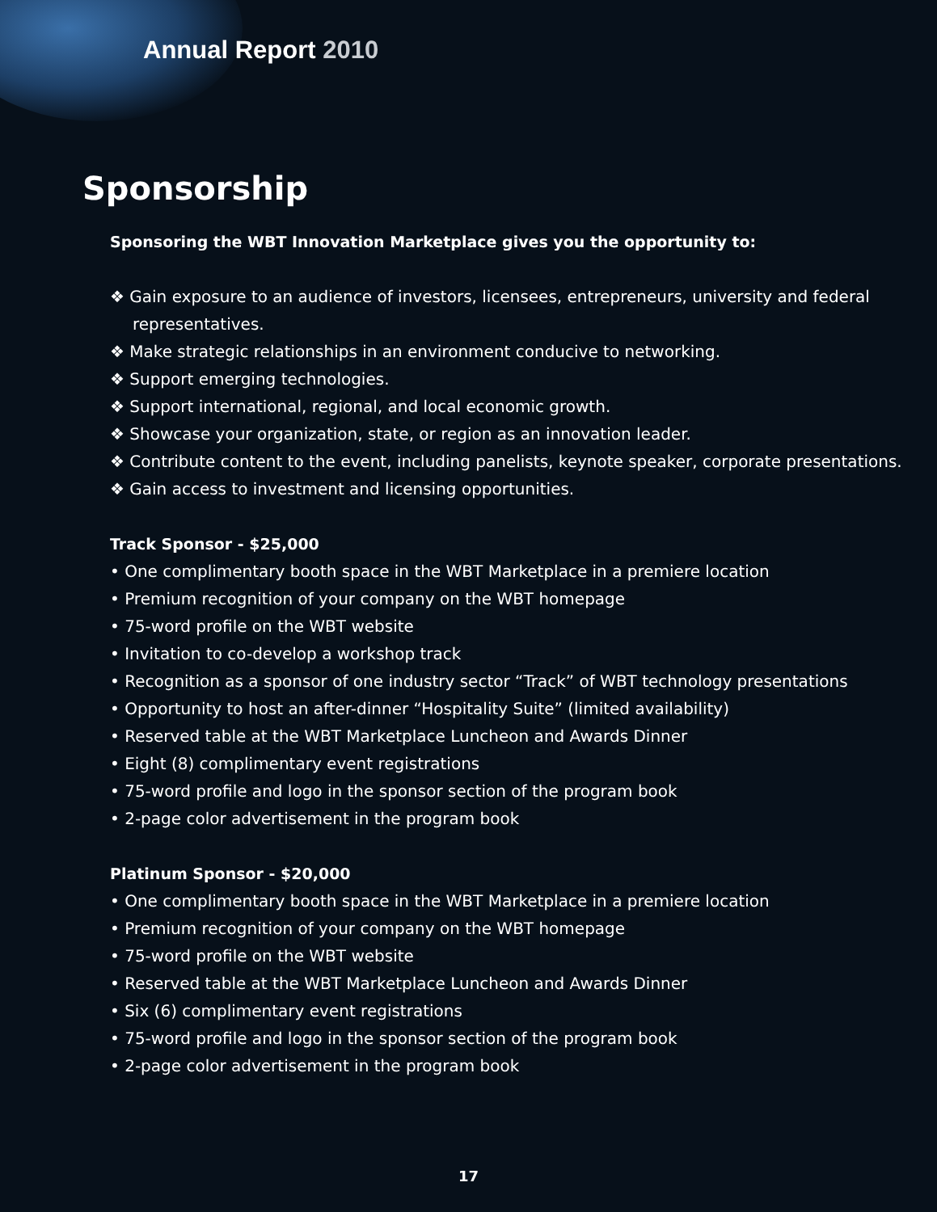Annual Report 2010
Sponsorship
Sponsoring the WBT Innovation Marketplace gives you the opportunity to:
❖ Gain exposure to an audience of investors, licensees, entrepreneurs, university and federal representatives.
❖ Make strategic relationships in an environment conducive to networking.
❖ Support emerging technologies.
❖ Support international, regional, and local economic growth.
❖ Showcase your organization, state, or region as an innovation leader.
❖ Contribute content to the event, including panelists, keynote speaker, corporate presentations.
❖ Gain access to investment and licensing opportunities.
Track Sponsor - $25,000
• One complimentary booth space in the WBT Marketplace in a premiere location
• Premium recognition of your company on the WBT homepage
• 75-word profile on the WBT website
• Invitation to co-develop a workshop track
• Recognition as a sponsor of one industry sector “Track” of WBT technology presentations
• Opportunity to host an after-dinner “Hospitality Suite” (limited availability)
• Reserved table at the WBT Marketplace Luncheon and Awards Dinner
• Eight (8) complimentary event registrations
• 75-word profile and logo in the sponsor section of the program book
• 2-page color advertisement in the program book
Platinum Sponsor - $20,000
• One complimentary booth space in the WBT Marketplace in a premiere location
• Premium recognition of your company on the WBT homepage
• 75-word profile on the WBT website
• Reserved table at the WBT Marketplace Luncheon and Awards Dinner
• Six (6) complimentary event registrations
• 75-word profile and logo in the sponsor section of the program book
• 2-page color advertisement in the program book
17